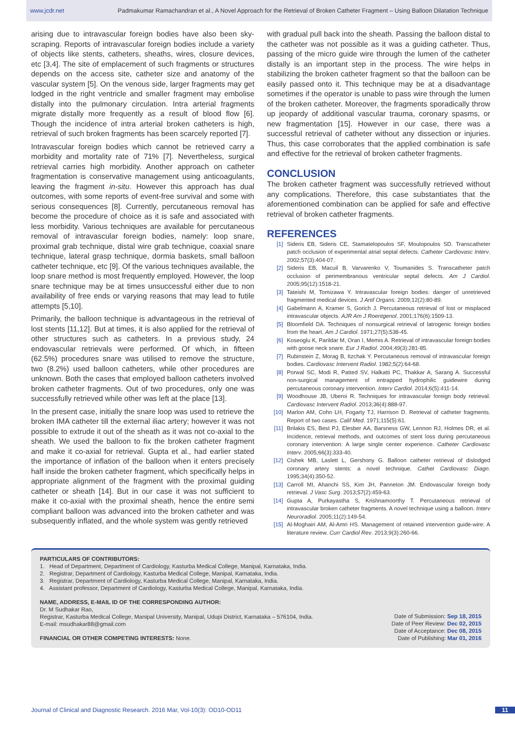www.jcdr.net Padmakumar Ramachandran et al., A Novel Approach for the Retrieval of Broken Catheter Fragment – Using Balloon Dilatation Technique
arising due to intravascular foreign bodies have also been sky-scraping. Reports of intravascular foreign bodies include a variety of objects like stents, catheters, sheaths, wires, closure devices, etc [3,4]. The site of emplacement of such fragments or structures depends on the access site, catheter size and anatomy of the vascular system [5]. On the venous side, larger fragments may get lodged in the right ventricle and smaller fragment may embolise distally into the pulmonary circulation. Intra arterial fragments migrate distally more frequently as a result of blood flow [6]. Though the incidence of intra arterial broken catheters is high, retrieval of such broken fragments has been scarcely reported [7].
Intravascular foreign bodies which cannot be retrieved carry a morbidity and mortality rate of 71% [7]. Nevertheless, surgical retrieval carries high morbidity. Another approach on catheter fragmentation is conservative management using anticoagulants, leaving the fragment in-situ. However this approach has dual outcomes, with some reports of event-free survival and some with serious consequences [8]. Currently, percutaneous removal has become the procedure of choice as it is safe and associated with less morbidity. Various techniques are available for percutaneous removal of intravascular foreign bodies, namely: loop snare, proximal grab technique, distal wire grab technique, coaxial snare technique, lateral grasp technique, dormia baskets, small balloon catheter technique, etc [9]. Of the various techniques available, the loop snare method is most frequently employed. However, the loop snare technique may be at times unsuccessful either due to non availability of free ends or varying reasons that may lead to futile attempts [5,10].
Primarily, the balloon technique is advantageous in the retrieval of lost stents [11,12]. But at times, it is also applied for the retrieval of other structures such as catheters. In a previous study, 24 endovascular retrievals were performed. Of which, in fifteen (62.5%) procedures snare was utilised to remove the structure, two (8.2%) used balloon catheters, while other procedures are unknown. Both the cases that employed balloon catheters involved broken catheter fragments. Out of two procedures, only one was successfully retrieved while other was left at the place [13].
In the present case, initially the snare loop was used to retrieve the broken IMA catheter till the external iliac artery; however it was not possible to extrude it out of the sheath as it was not co-axial to the sheath. We used the balloon to fix the broken catheter fragment and make it co-axial for retrieval. Gupta et al., had earlier stated the importance of inflation of the balloon when it enters precisely half inside the broken catheter fragment, which specifically helps in appropriate alignment of the fragment with the proximal guiding catheter or sheath [14]. But in our case it was not sufficient to make it co-axial with the proximal sheath, hence the entire semi compliant balloon was advanced into the broken catheter and was subsequently inflated, and the whole system was gently retrieved
with gradual pull back into the sheath. Passing the balloon distal to the catheter was not possible as it was a guiding catheter. Thus, passing of the micro guide wire through the lumen of the catheter distally is an important step in the process. The wire helps in stabilizing the broken catheter fragment so that the balloon can be easily passed onto it. This technique may be at a disadvantage sometimes if the operator is unable to pass wire through the lumen of the broken catheter. Moreover, the fragments sporadically throw up jeopardy of additional vascular trauma, coronary spasms, or new fragmentation [15]. However in our case, there was a successful retrieval of catheter without any dissection or injuries. Thus, this case corroborates that the applied combination is safe and effective for the retrieval of broken catheter fragments.
CONCLUSION
The broken catheter fragment was successfully retrieved without any complications. Therefore, this case substantiates that the aforementioned combination can be applied for safe and effective retrieval of broken catheter fragments.
REFERENCES
[1] Sideris EB, Sideris CE, Stamatelopoulos SF, Moulopoulos SD. Transcatheter patch occlusion of experimental atrial septal defects. Catheter Cardiovasc Interv. 2002;57(3):404-07.
[2] Sideris EB, Macuil B, Varvarenko V, Toumanides S. Transcatheter patch occlusion of perimembranous ventricular septal defects. Am J Cardiol. 2005;95(12):1518-21.
[3] Tateishi M, Tomizawa Y. Intravascular foreign bodies: danger of unretrieved fragmented medical devices. J Artif Organs. 2009;12(2):80-89.
[4] Gabelmann A, Kramer S, Gorich J. Percutaneous retrieval of lost or misplaced intravascular objects. AJR Am J Roentgenol. 2001;176(6):1509-13.
[5] Bloomfield DA. Techniques of nonsurgical retrieval of latrogenic foreign bodies from the heart. Am J Cardiol. 1971;27(5):538-45.
[6] Koseoglu K, Parildar M, Oran I, Memis A. Retrieval of intravascular foreign bodies with goose neck snare. Eur J Radiol. 2004;49(3):281-85.
[7] Rubinstein Z, Morag B, Itzchak Y. Percutaneous removal of intravascular foreign bodies. Cardiovasc Intervent Radiol. 1982;5(2):64-68.
[8] Porwal SC, Modi R, Patted SV, Halkatti PC, Thakkar A, Sarang A. Successful non-surgical management of entrapped hydrophilic guidewire during percutaneous coronary intervention. Interv Cardiol. 2014;6(5):411-14.
[9] Woodhouse JB, Uberoi R. Techniques for intravascular foreign body retrieval. Cardiovasc Intervent Radiol. 2013;36(4):888-97.
[10] Marlon AM, Cohn LH, Fogarty TJ, Harrison D. Retrieval of catheter fragments. Report of two cases. Calif Med. 1971;115(5):61.
[11] Brilakis ES, Best PJ, Elesber AA, Barsness GW, Lennon RJ, Holmes DR, et al. Incidence, retrieval methods, and outcomes of stent loss during percutaneous coronary intervention: A large single center experience. Catheter Cardiovasc Interv. 2005;66(3):333-40.
[12] Cishek MB, Laslett L, Gershony G. Balloon catheter retrieval of dislodged coronary artery stents: a novel technique. Cathet Cardiovasc Diagn. 1995;34(4):350-52.
[13] Carroll MI, Ahanchi SS, Kim JH, Panneton JM. Endovascular foreign body retrieval. J Vasc Surg. 2013;57(2):459-63.
[14] Gupta A, Purkayastha S, Krishnamoorthy T. Percutaneous retrieval of intravascular broken catheter fragments. A novel technique using a balloon. Interv Neuroradiol. 2005;11(2):149-54.
[15] Al-Moghairi AM, Al-Amri HS. Management of retained intervention guide-wire: A literature review. Curr Cardiol Rev. 2013;9(3):260-66.
PARTICULARS OF CONTRIBUTORS:
1. Head of Department, Department of Cardiology, Kasturba Medical College, Manipal, Karnataka, India.
2. Registrar, Department of Cardiology, Kasturba Medical College, Manipal, Karnataka, India.
3. Registrar, Department of Cardiology, Kasturba Medical College, Manipal, Karnataka, India.
4. Assistant professor, Department of Cardiology, Kasturba Medical College, Manipal, Karnataka, India.
NAME, ADDRESS, E-MAIL ID OF THE CORRESPONDING AUTHOR:
Dr. M Sudhakar Rao,
Registrar, Kasturba Medical College, Manipal University, Manipal, Udupi District, Karnataka – 576104, India.
E-mail: msudhakar88@gmail.com
FINANCIAL OR OTHER COMPETING INTERESTS: None.
Date of Submission: Sep 18, 2015
Date of Peer Review: Dec 02, 2015
Date of Acceptance: Dec 08, 2015
Date of Publishing: Mar 01, 2016
Journal of Clinical and Diagnostic Research. 2016 Mar, Vol-10(3): OD10-OD11 11